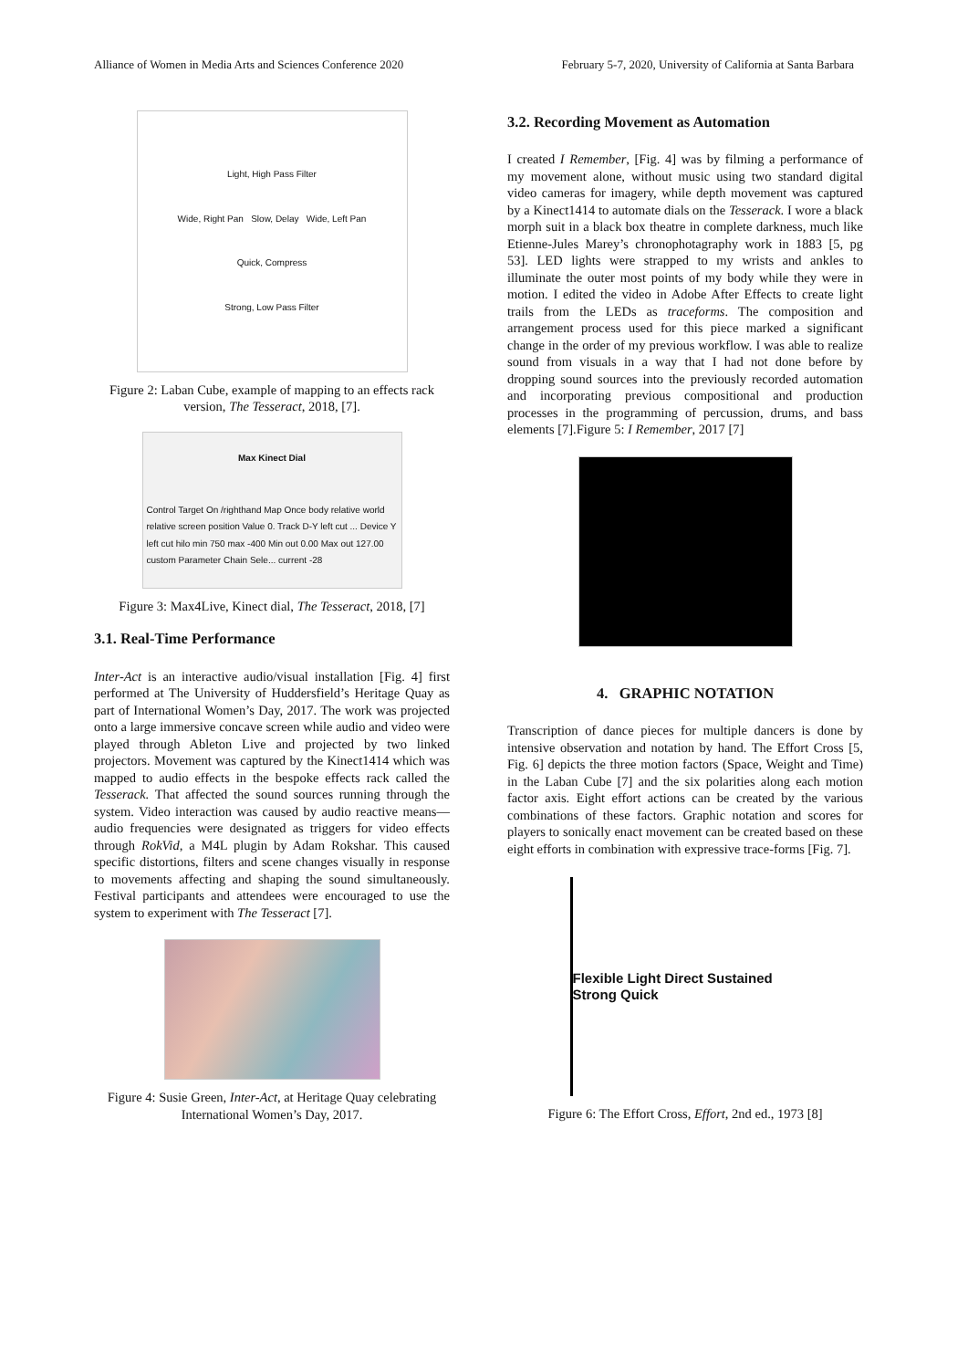Alliance of Women in Media Arts and Sciences Conference 2020 February 5-7, 2020, University of California at Santa Barbara
Light, High Pass Filter
Wide, Right Pan Slow, Delay Wide, Left Pan
Quick, Compress
Strong, Low Pass Filter
Figure 2: Laban Cube, example of mapping to an effects rack version, The Tesseract, 2018, [7].
Max Kinect Dial Control Target On /righthand Map Once body relative world relative screen position Value 0. Track D-Y left cut ... Device Y left cut hilo min 750 max -400 Min out 0.00 Max out 127.00 custom Parameter Chain Sele... current -28
Figure 3: Max4Live, Kinect dial, The Tesseract, 2018, [7]
3.1. Real-Time Performance
Inter-Act is an interactive audio/visual installation [Fig. 4] first performed at The University of Huddersfield’s Heritage Quay as part of International Women’s Day, 2017. The work was projected onto a large immersive concave screen while audio and video were played through Ableton Live and projected by two linked projectors. Movement was captured by the Kinect1414 which was mapped to audio effects in the bespoke effects rack called the Tesserack. That affected the sound sources running through the system. Video interaction was caused by audio reactive means—audio frequencies were designated as triggers for video effects through RokVid, a M4L plugin by Adam Rokshar. This caused specific distortions, filters and scene changes visually in response to movements affecting and shaping the sound simultaneously. Festival participants and attendees were encouraged to use the system to experiment with The Tesseract [7].
Figure 4: Susie Green, Inter-Act, at Heritage Quay celebrating International Women’s Day, 2017.
3.2. Recording Movement as Automation
I created I Remember, [Fig. 4] was by filming a performance of my movement alone, without music using two standard digital video cameras for imagery, while depth movement was captured by a Kinect1414 to automate dials on the Tesserack. I wore a black morph suit in a black box theatre in complete darkness, much like Etienne-Jules Marey’s chronophotagraphy work in 1883 [5, pg 53]. LED lights were strapped to my wrists and ankles to illuminate the outer most points of my body while they were in motion. I edited the video in Adobe After Effects to create light trails from the LEDs as traceforms. The composition and arrangement process used for this piece marked a significant change in the order of my previous workflow. I was able to realize sound from visuals in a way that I had not done before by dropping sound sources into the previously recorded automation and incorporating previous compositional and production processes in the programming of percussion, drums, and bass elements [7].Figure 5: I Remember, 2017 [7]
4. GRAPHIC NOTATION
Transcription of dance pieces for multiple dancers is done by intensive observation and notation by hand. The Effort Cross [5, Fig. 6] depicts the three motion factors (Space, Weight and Time) in the Laban Cube [7] and the six polarities along each motion factor axis. Eight effort actions can be created by the various combinations of these factors. Graphic notation and scores for players to sonically enact movement can be created based on these eight efforts in combination with expressive trace-forms [Fig. 7].
Flexible Light Direct Sustained Strong Quick
Figure 6: The Effort Cross, Effort, 2nd ed., 1973 [8]